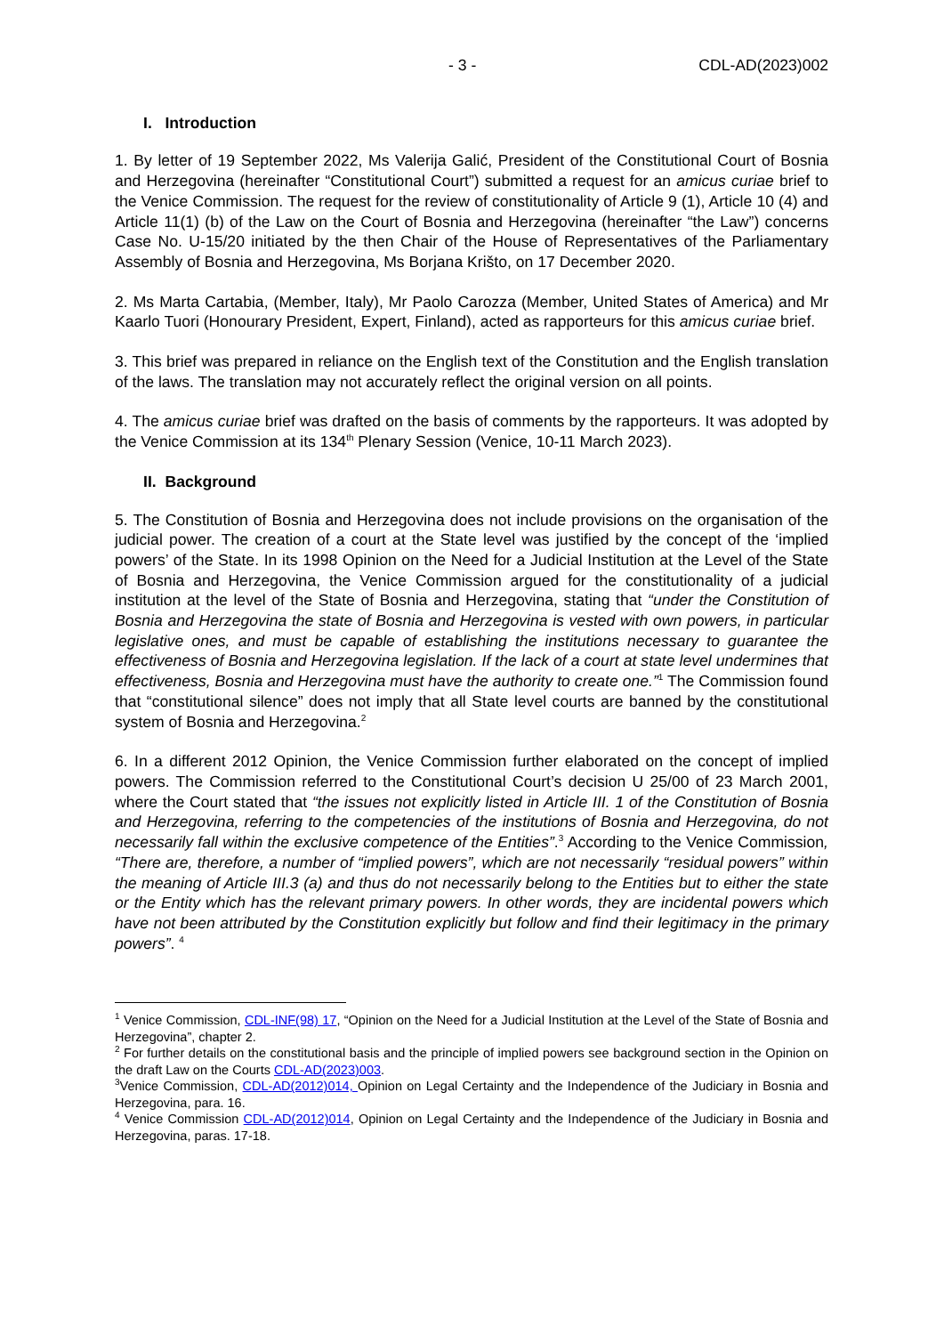- 3 - CDL-AD(2023)002
I. Introduction
1. By letter of 19 September 2022, Ms Valerija Galić, President of the Constitutional Court of Bosnia and Herzegovina (hereinafter “Constitutional Court”) submitted a request for an amicus curiae brief to the Venice Commission. The request for the review of constitutionality of Article 9 (1), Article 10 (4) and Article 11(1) (b) of the Law on the Court of Bosnia and Herzegovina (hereinafter “the Law”) concerns Case No. U-15/20 initiated by the then Chair of the House of Representatives of the Parliamentary Assembly of Bosnia and Herzegovina, Ms Borjana Krišto, on 17 December 2020.
2. Ms Marta Cartabia, (Member, Italy), Mr Paolo Carozza (Member, United States of America) and Mr Kaarlo Tuori (Honourary President, Expert, Finland), acted as rapporteurs for this amicus curiae brief.
3. This brief was prepared in reliance on the English text of the Constitution and the English translation of the laws. The translation may not accurately reflect the original version on all points.
4. The amicus curiae brief was drafted on the basis of comments by the rapporteurs. It was adopted by the Venice Commission at its 134<sup>th</sup> Plenary Session (Venice, 10-11 March 2023).
II. Background
5. The Constitution of Bosnia and Herzegovina does not include provisions on the organisation of the judicial power. The creation of a court at the State level was justified by the concept of the ‘implied powers’ of the State. In its 1998 Opinion on the Need for a Judicial Institution at the Level of the State of Bosnia and Herzegovina, the Venice Commission argued for the constitutionality of a judicial institution at the level of the State of Bosnia and Herzegovina, stating that “under the Constitution of Bosnia and Herzegovina the state of Bosnia and Herzegovina is vested with own powers, in particular legislative ones, and must be capable of establishing the institutions necessary to guarantee the effectiveness of Bosnia and Herzegovina legislation. If the lack of a court at state level undermines that effectiveness, Bosnia and Herzegovina must have the authority to create one.”<sup>1</sup> The Commission found that “constitutional silence” does not imply that all State level courts are banned by the constitutional system of Bosnia and Herzegovina.<sup>2</sup>
6. In a different 2012 Opinion, the Venice Commission further elaborated on the concept of implied powers. The Commission referred to the Constitutional Court’s decision U 25/00 of 23 March 2001, where the Court stated that “the issues not explicitly listed in Article III. 1 of the Constitution of Bosnia and Herzegovina, referring to the competencies of the institutions of Bosnia and Herzegovina, do not necessarily fall within the exclusive competence of the Entities”.<sup>3</sup> According to the Venice Commission, “There are, therefore, a number of “implied powers”, which are not necessarily “residual powers” within the meaning of Article III.3 (a) and thus do not necessarily belong to the Entities but to either the state or the Entity which has the relevant primary powers. In other words, they are incidental powers which have not been attributed by the Constitution explicitly but follow and find their legitimacy in the primary powers”. <sup>4</sup>
<sup>1</sup> Venice Commission, CDL-INF(98) 17, “Opinion on the Need for a Judicial Institution at the Level of the State of Bosnia and Herzegovina”, chapter 2.
<sup>2</sup> For further details on the constitutional basis and the principle of implied powers see background section in the Opinion on the draft Law on the Courts CDL-AD(2023)003.
<sup>3</sup> Venice Commission, CDL-AD(2012)014, Opinion on Legal Certainty and the Independence of the Judiciary in Bosnia and Herzegovina, para. 16.
<sup>4</sup> Venice Commission CDL-AD(2012)014, Opinion on Legal Certainty and the Independence of the Judiciary in Bosnia and Herzegovina, paras. 17-18.